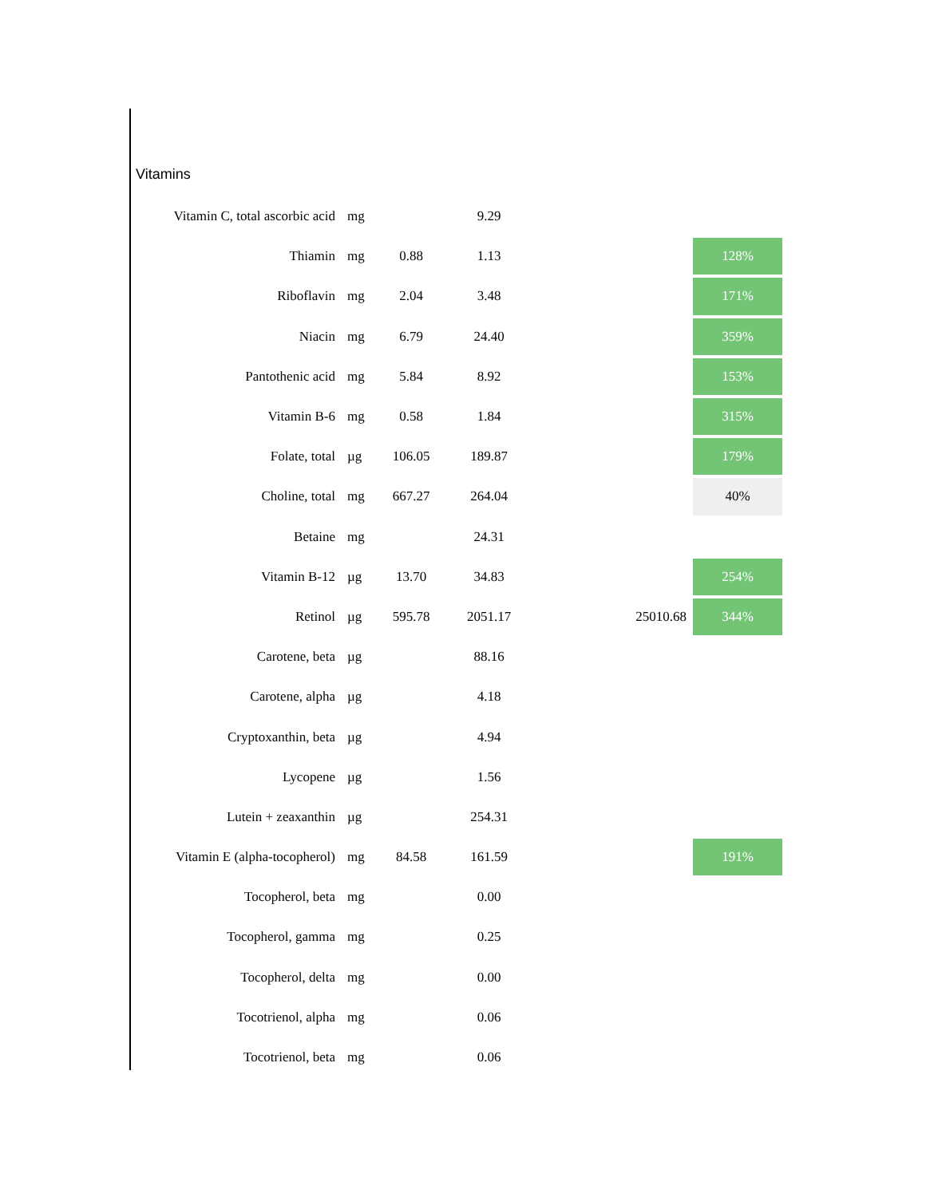Vitamins
| Vitamin C, total ascorbic acid | mg | | 9.29 | | |
| Thiamin | mg | 0.88 | 1.13 | | 128% |
| Riboflavin | mg | 2.04 | 3.48 | | 171% |
| Niacin | mg | 6.79 | 24.40 | | 359% |
| Pantothenic acid | mg | 5.84 | 8.92 | | 153% |
| Vitamin B-6 | mg | 0.58 | 1.84 | | 315% |
| Folate, total | µg | 106.05 | 189.87 | | 179% |
| Choline, total | mg | 667.27 | 264.04 | | 40% |
| Betaine | mg | | 24.31 | | |
| Vitamin B-12 | µg | 13.70 | 34.83 | | 254% |
| Retinol | µg | 595.78 | 2051.17 | 25010.68 | 344% |
| Carotene, beta | µg | | 88.16 | | |
| Carotene, alpha | µg | | 4.18 | | |
| Cryptoxanthin, beta | µg | | 4.94 | | |
| Lycopene | µg | | 1.56 | | |
| Lutein + zeaxanthin | µg | | 254.31 | | |
| Vitamin E (alpha-tocopherol) | mg | 84.58 | 161.59 | | 191% |
| Tocopherol, beta | mg | | 0.00 | | |
| Tocopherol, gamma | mg | | 0.25 | | |
| Tocopherol, delta | mg | | 0.00 | | |
| Tocotrienol, alpha | mg | | 0.06 | | |
| Tocotrienol, beta | mg | | 0.06 | | |